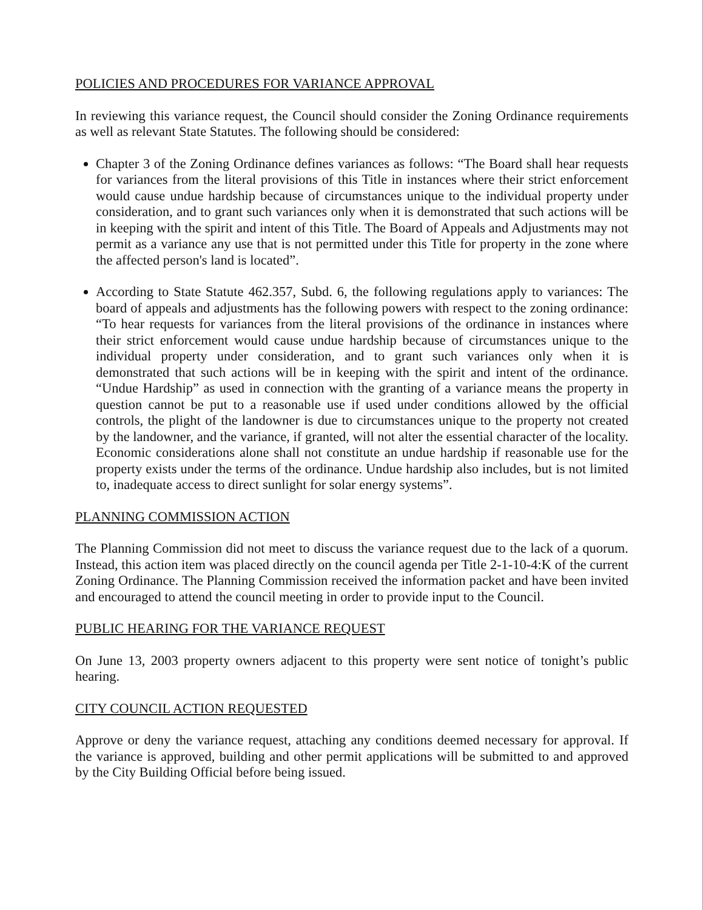POLICIES AND PROCEDURES FOR VARIANCE APPROVAL
In reviewing this variance request, the Council should consider the Zoning Ordinance requirements as well as relevant State Statutes. The following should be considered:
Chapter 3 of the Zoning Ordinance defines variances as follows: “The Board shall hear requests for variances from the literal provisions of this Title in instances where their strict enforcement would cause undue hardship because of circumstances unique to the individual property under consideration, and to grant such variances only when it is demonstrated that such actions will be in keeping with the spirit and intent of this Title. The Board of Appeals and Adjustments may not permit as a variance any use that is not permitted under this Title for property in the zone where the affected person's land is located”.
According to State Statute 462.357, Subd. 6, the following regulations apply to variances: The board of appeals and adjustments has the following powers with respect to the zoning ordinance: “To hear requests for variances from the literal provisions of the ordinance in instances where their strict enforcement would cause undue hardship because of circumstances unique to the individual property under consideration, and to grant such variances only when it is demonstrated that such actions will be in keeping with the spirit and intent of the ordinance. “Undue Hardship” as used in connection with the granting of a variance means the property in question cannot be put to a reasonable use if used under conditions allowed by the official controls, the plight of the landowner is due to circumstances unique to the property not created by the landowner, and the variance, if granted, will not alter the essential character of the locality. Economic considerations alone shall not constitute an undue hardship if reasonable use for the property exists under the terms of the ordinance. Undue hardship also includes, but is not limited to, inadequate access to direct sunlight for solar energy systems”.
PLANNING COMMISSION ACTION
The Planning Commission did not meet to discuss the variance request due to the lack of a quorum. Instead, this action item was placed directly on the council agenda per Title 2-1-10-4:K of the current Zoning Ordinance. The Planning Commission received the information packet and have been invited and encouraged to attend the council meeting in order to provide input to the Council.
PUBLIC HEARING FOR THE VARIANCE REQUEST
On June 13, 2003 property owners adjacent to this property were sent notice of tonight’s public hearing.
CITY COUNCIL ACTION REQUESTED
Approve or deny the variance request, attaching any conditions deemed necessary for approval. If the variance is approved, building and other permit applications will be submitted to and approved by the City Building Official before being issued.